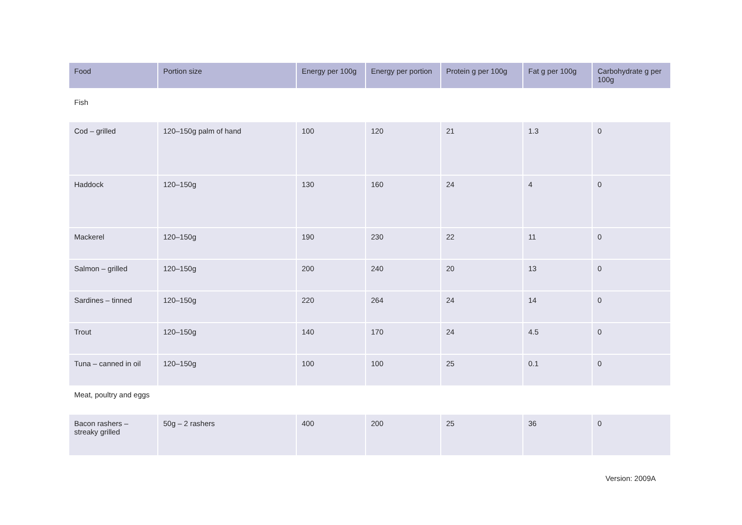| Food | Portion size | Energy per 100g | Energy per portion | Protein g per 100g | Fat g per 100g | Carbohydrate g per 100g |
| --- | --- | --- | --- | --- | --- | --- |
| Fish | | | | | | |
| Cod – grilled | 120–150g palm of hand | 100 | 120 | 21 | 1.3 | 0 |
| Haddock | 120–150g | 130 | 160 | 24 | 4 | 0 |
| Mackerel | 120–150g | 190 | 230 | 22 | 11 | 0 |
| Salmon – grilled | 120–150g | 200 | 240 | 20 | 13 | 0 |
| Sardines – tinned | 120–150g | 220 | 264 | 24 | 14 | 0 |
| Trout | 120–150g | 140 | 170 | 24 | 4.5 | 0 |
| Tuna – canned in oil | 120–150g | 100 | 100 | 25 | 0.1 | 0 |
| Meat, poultry and eggs | | | | | | |
| Bacon rashers – streaky grilled | 50g – 2 rashers | 400 | 200 | 25 | 36 | 0 |
Version: 2009A